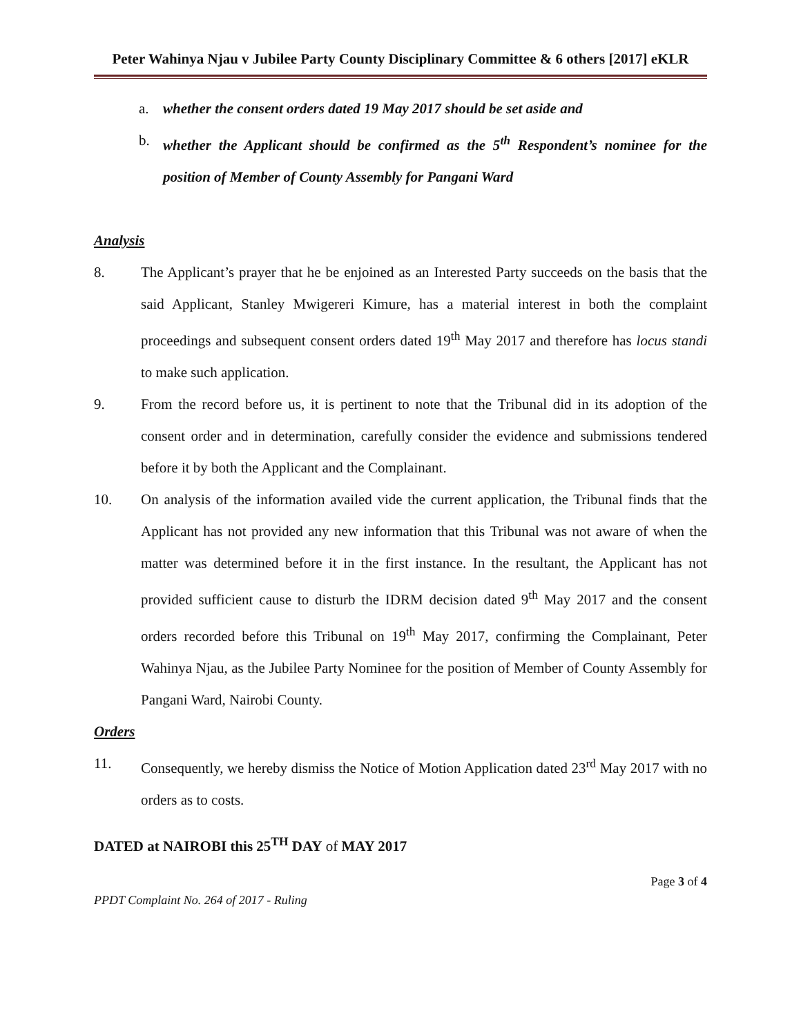Peter Wahinya Njau v Jubilee Party County Disciplinary Committee & 6 others [2017] eKLR
a. whether the consent orders dated 19 May 2017 should be set aside and
b. whether the Applicant should be confirmed as the 5<sup>th</sup> Respondent’s nominee for the position of Member of County Assembly for Pangani Ward
Analysis
8. The Applicant’s prayer that he be enjoined as an Interested Party succeeds on the basis that the said Applicant, Stanley Mwigereri Kimure, has a material interest in both the complaint proceedings and subsequent consent orders dated 19<sup>th</sup> May 2017 and therefore has locus standi to make such application.
9. From the record before us, it is pertinent to note that the Tribunal did in its adoption of the consent order and in determination, carefully consider the evidence and submissions tendered before it by both the Applicant and the Complainant.
10. On analysis of the information availed vide the current application, the Tribunal finds that the Applicant has not provided any new information that this Tribunal was not aware of when the matter was determined before it in the first instance. In the resultant, the Applicant has not provided sufficient cause to disturb the IDRM decision dated 9<sup>th</sup> May 2017 and the consent orders recorded before this Tribunal on 19<sup>th</sup> May 2017, confirming the Complainant, Peter Wahinya Njau, as the Jubilee Party Nominee for the position of Member of County Assembly for Pangani Ward, Nairobi County.
Orders
11. Consequently, we hereby dismiss the Notice of Motion Application dated 23<sup>rd</sup> May 2017 with no orders as to costs.
DATED at NAIROBI this 25<sup>TH</sup> DAY of MAY 2017
Page 3 of 4
PPDT Complaint No. 264 of 2017 - Ruling